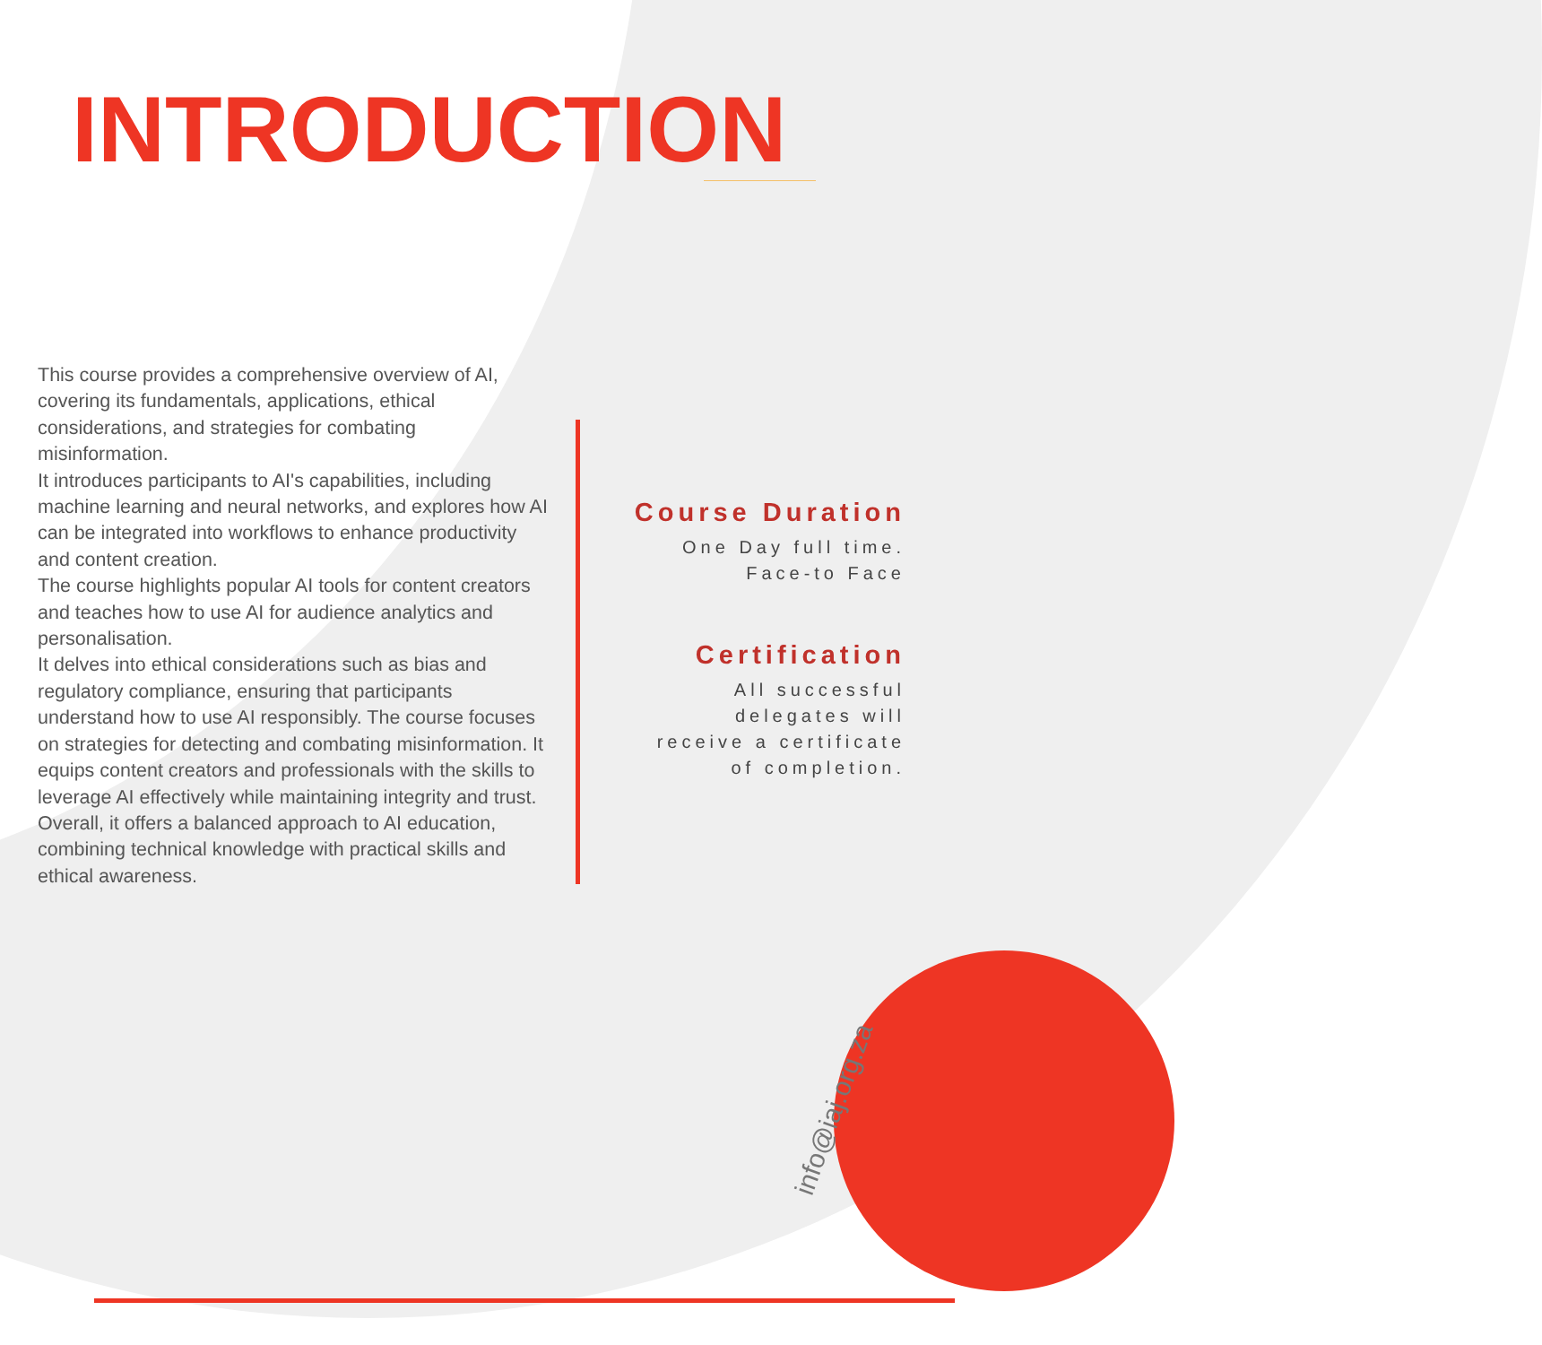INTRODUCTION
This course provides a comprehensive overview of AI, covering its fundamentals, applications, ethical considerations, and strategies for combating misinformation.
It introduces participants to AI's capabilities, including machine learning and neural networks, and explores how AI can be integrated into workflows to enhance productivity and content creation.
The course highlights popular AI tools for content creators and teaches how to use AI for audience analytics and personalisation.
It delves into ethical considerations such as bias and regulatory compliance, ensuring that participants understand how to use AI responsibly. The course focuses on strategies for detecting and combating misinformation. It equips content creators and professionals with the skills to leverage AI effectively while maintaining integrity and trust. Overall, it offers a balanced approach to AI education, combining technical knowledge with practical skills and ethical awareness.
Course Duration
One Day full time.
Face-to Face
Certification
All successful
delegates will
receive a certificate
of completion.
info@iaj.org.za